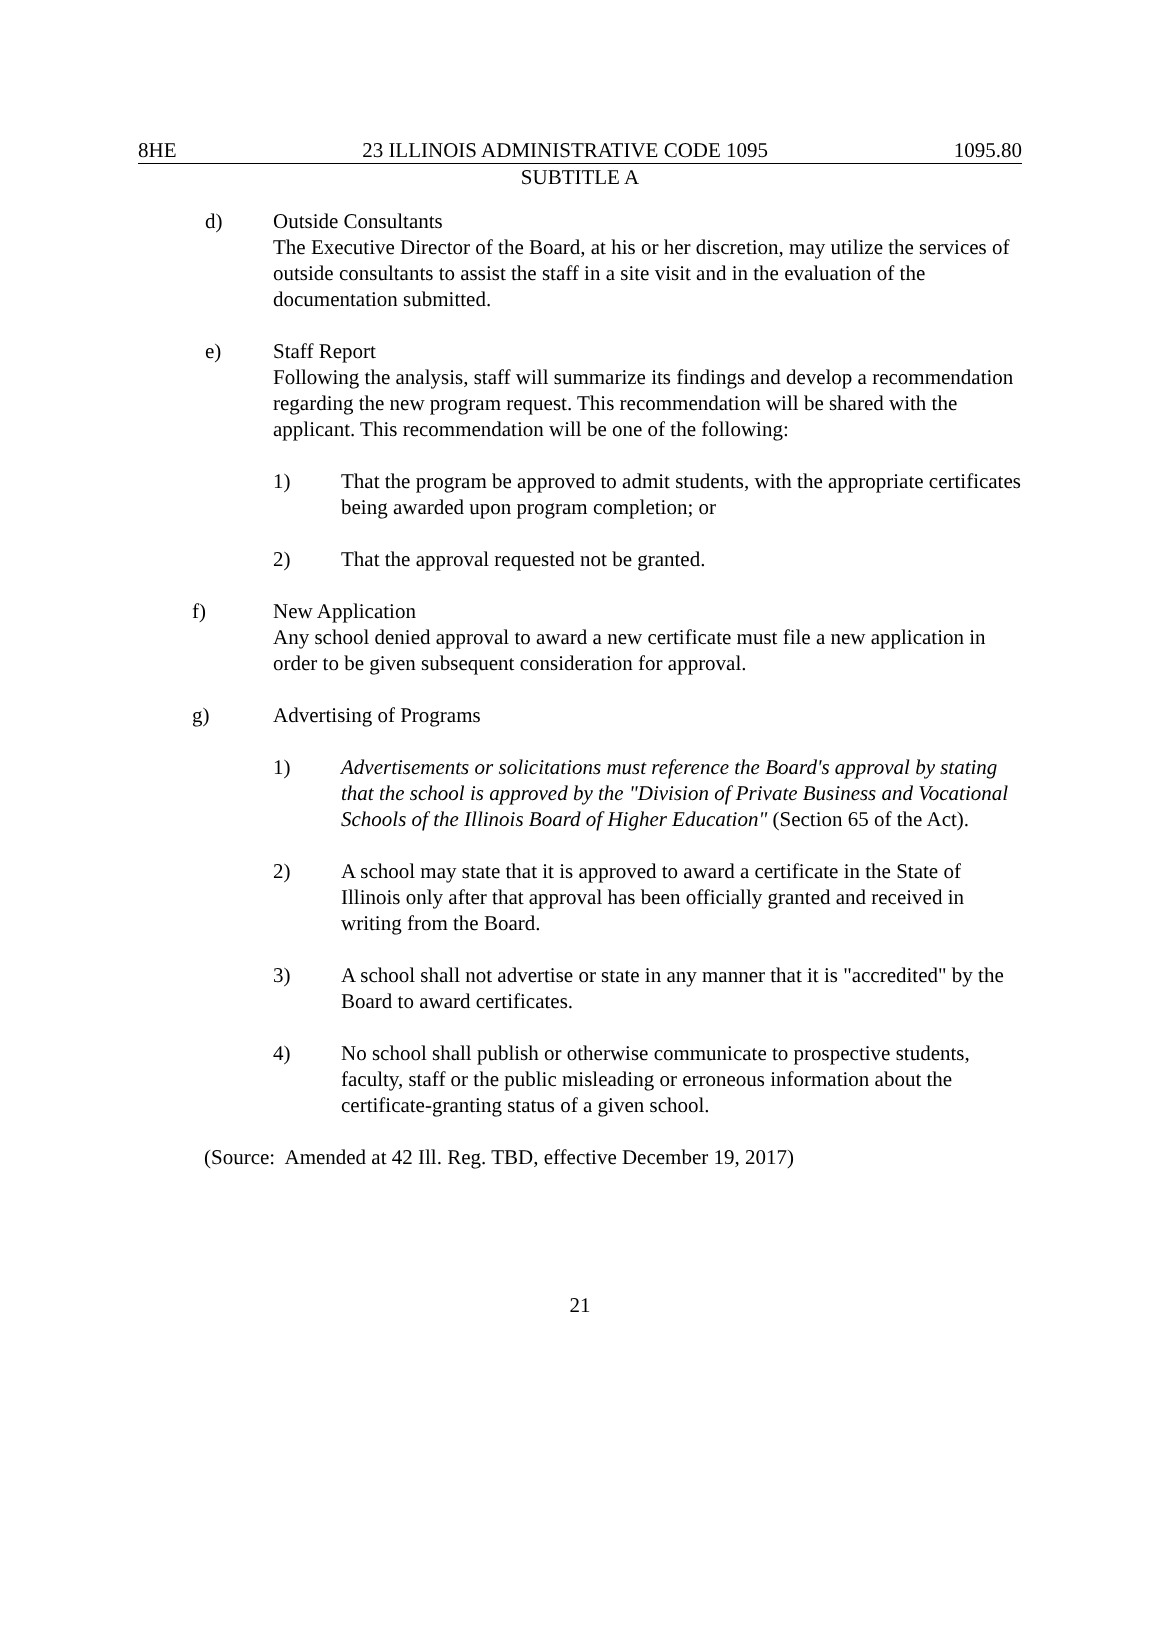8HE 23 ILLINOIS ADMINISTRATIVE CODE 1095 1095.80
SUBTITLE A
d) Outside Consultants
The Executive Director of the Board, at his or her discretion, may utilize the services of outside consultants to assist the staff in a site visit and in the evaluation of the documentation submitted.
e) Staff Report
Following the analysis, staff will summarize its findings and develop a recommendation regarding the new program request. This recommendation will be shared with the applicant. This recommendation will be one of the following:
1) That the program be approved to admit students, with the appropriate certificates being awarded upon program completion; or
2) That the approval requested not be granted.
f) New Application
Any school denied approval to award a new certificate must file a new application in order to be given subsequent consideration for approval.
g) Advertising of Programs
1) Advertisements or solicitations must reference the Board's approval by stating that the school is approved by the "Division of Private Business and Vocational Schools of the Illinois Board of Higher Education" (Section 65 of the Act).
2) A school may state that it is approved to award a certificate in the State of Illinois only after that approval has been officially granted and received in writing from the Board.
3) A school shall not advertise or state in any manner that it is "accredited" by the Board to award certificates.
4) No school shall publish or otherwise communicate to prospective students, faculty, staff or the public misleading or erroneous information about the certificate-granting status of a given school.
(Source: Amended at 42 Ill. Reg. TBD, effective December 19, 2017)
21